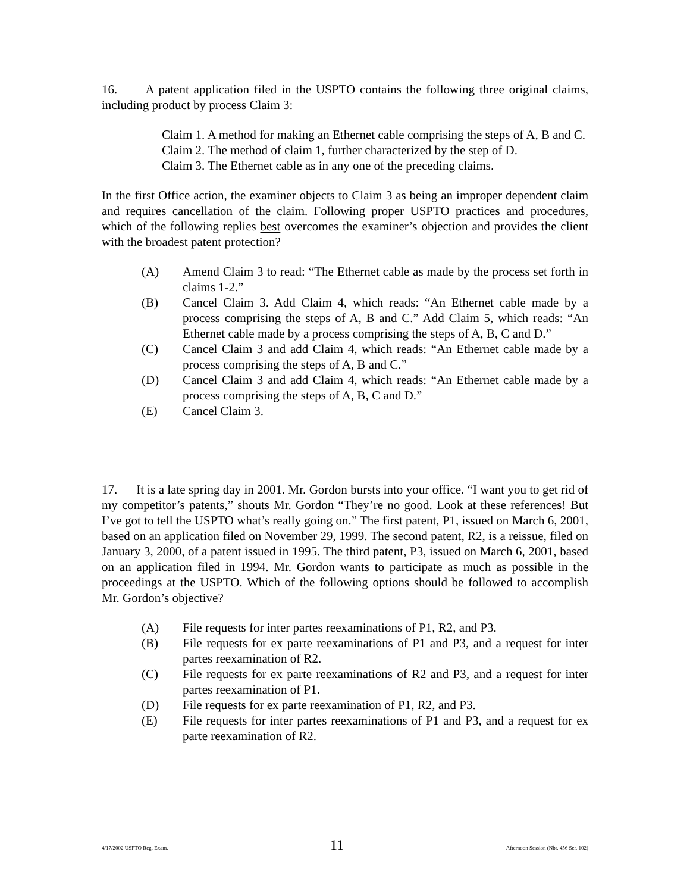16. A patent application filed in the USPTO contains the following three original claims, including product by process Claim 3:
Claim 1. A method for making an Ethernet cable comprising the steps of A, B and C.
Claim 2. The method of claim 1, further characterized by the step of D.
Claim 3. The Ethernet cable as in any one of the preceding claims.
In the first Office action, the examiner objects to Claim 3 as being an improper dependent claim and requires cancellation of the claim. Following proper USPTO practices and procedures, which of the following replies best overcomes the examiner’s objection and provides the client with the broadest patent protection?
(A) Amend Claim 3 to read: “The Ethernet cable as made by the process set forth in claims 1-2.”
(B) Cancel Claim 3. Add Claim 4, which reads: “An Ethernet cable made by a process comprising the steps of A, B and C.” Add Claim 5, which reads: “An Ethernet cable made by a process comprising the steps of A, B, C and D.”
(C) Cancel Claim 3 and add Claim 4, which reads: “An Ethernet cable made by a process comprising the steps of A, B and C.”
(D) Cancel Claim 3 and add Claim 4, which reads: “An Ethernet cable made by a process comprising the steps of A, B, C and D.”
(E) Cancel Claim 3.
17. It is a late spring day in 2001. Mr. Gordon bursts into your office. “I want you to get rid of my competitor’s patents,” shouts Mr. Gordon “They’re no good. Look at these references! But I’ve got to tell the USPTO what’s really going on.” The first patent, P1, issued on March 6, 2001, based on an application filed on November 29, 1999. The second patent, R2, is a reissue, filed on January 3, 2000, of a patent issued in 1995. The third patent, P3, issued on March 6, 2001, based on an application filed in 1994. Mr. Gordon wants to participate as much as possible in the proceedings at the USPTO. Which of the following options should be followed to accomplish Mr. Gordon’s objective?
(A) File requests for inter partes reexaminations of P1, R2, and P3.
(B) File requests for ex parte reexaminations of P1 and P3, and a request for inter partes reexamination of R2.
(C) File requests for ex parte reexaminations of R2 and P3, and a request for inter partes reexamination of P1.
(D) File requests for ex parte reexamination of P1, R2, and P3.
(E) File requests for inter partes reexaminations of P1 and P3, and a request for ex parte reexamination of R2.
4/17/2002 USPTO Reg. Exam. 11 Afternoon Session (Nbr. 456 Ser. 102)